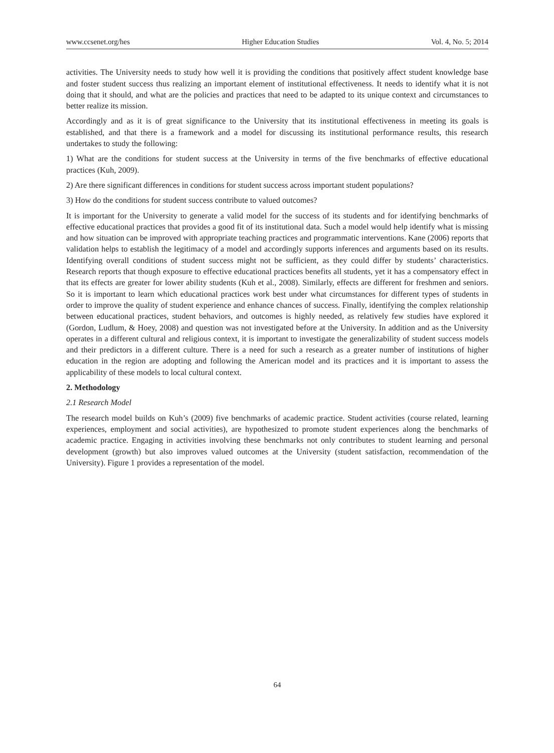www.ccsenet.org/hes Higher Education Studies Vol. 4, No. 5; 2014
activities. The University needs to study how well it is providing the conditions that positively affect student knowledge base and foster student success thus realizing an important element of institutional effectiveness. It needs to identify what it is not doing that it should, and what are the policies and practices that need to be adapted to its unique context and circumstances to better realize its mission.
Accordingly and as it is of great significance to the University that its institutional effectiveness in meeting its goals is established, and that there is a framework and a model for discussing its institutional performance results, this research undertakes to study the following:
1) What are the conditions for student success at the University in terms of the five benchmarks of effective educational practices (Kuh, 2009).
2) Are there significant differences in conditions for student success across important student populations?
3) How do the conditions for student success contribute to valued outcomes?
It is important for the University to generate a valid model for the success of its students and for identifying benchmarks of effective educational practices that provides a good fit of its institutional data. Such a model would help identify what is missing and how situation can be improved with appropriate teaching practices and programmatic interventions. Kane (2006) reports that validation helps to establish the legitimacy of a model and accordingly supports inferences and arguments based on its results. Identifying overall conditions of student success might not be sufficient, as they could differ by students’ characteristics. Research reports that though exposure to effective educational practices benefits all students, yet it has a compensatory effect in that its effects are greater for lower ability students (Kuh et al., 2008). Similarly, effects are different for freshmen and seniors. So it is important to learn which educational practices work best under what circumstances for different types of students in order to improve the quality of student experience and enhance chances of success. Finally, identifying the complex relationship between educational practices, student behaviors, and outcomes is highly needed, as relatively few studies have explored it (Gordon, Ludlum, & Hoey, 2008) and question was not investigated before at the University. In addition and as the University operates in a different cultural and religious context, it is important to investigate the generalizability of student success models and their predictors in a different culture. There is a need for such a research as a greater number of institutions of higher education in the region are adopting and following the American model and its practices and it is important to assess the applicability of these models to local cultural context.
2. Methodology
2.1 Research Model
The research model builds on Kuh’s (2009) five benchmarks of academic practice. Student activities (course related, learning experiences, employment and social activities), are hypothesized to promote student experiences along the benchmarks of academic practice. Engaging in activities involving these benchmarks not only contributes to student learning and personal development (growth) but also improves valued outcomes at the University (student satisfaction, recommendation of the University). Figure 1 provides a representation of the model.
64